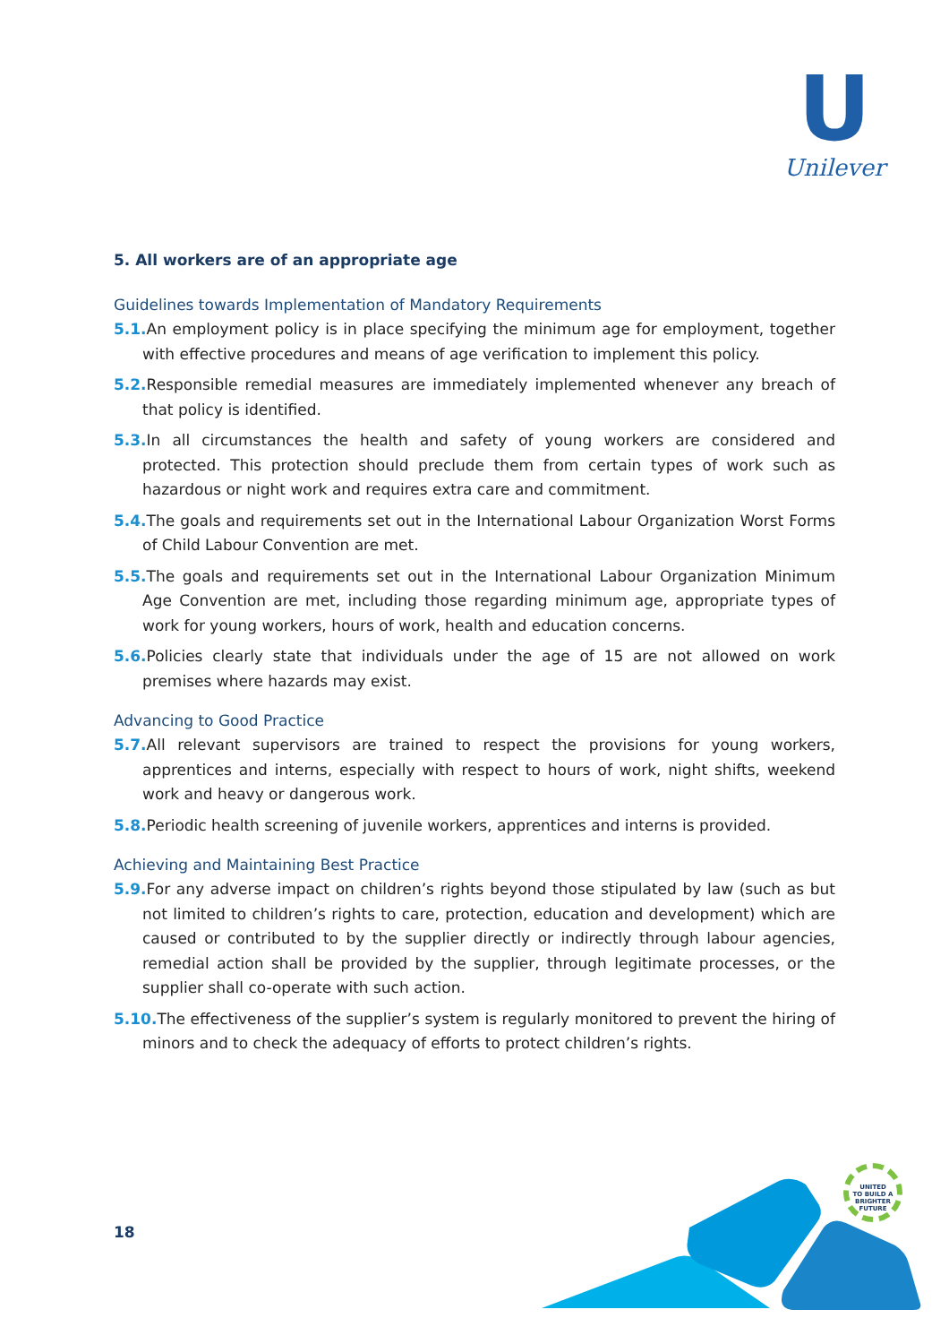U
Unilever
5. All workers are of an appropriate age
Guidelines towards Implementation of Mandatory Requirements
5.1. An employment policy is in place specifying the minimum age for employment, together with effective procedures and means of age verification to implement this policy.
5.2. Responsible remedial measures are immediately implemented whenever any breach of that policy is identified.
5.3. In all circumstances the health and safety of young workers are considered and protected. This protection should preclude them from certain types of work such as hazardous or night work and requires extra care and commitment.
5.4. The goals and requirements set out in the International Labour Organization Worst Forms of Child Labour Convention are met.
5.5. The goals and requirements set out in the International Labour Organization Minimum Age Convention are met, including those regarding minimum age, appropriate types of work for young workers, hours of work, health and education concerns.
5.6. Policies clearly state that individuals under the age of 15 are not allowed on work premises where hazards may exist.
Advancing to Good Practice
5.7. All relevant supervisors are trained to respect the provisions for young workers, apprentices and interns, especially with respect to hours of work, night shifts, weekend work and heavy or dangerous work.
5.8. Periodic health screening of juvenile workers, apprentices and interns is provided.
Achieving and Maintaining Best Practice
5.9. For any adverse impact on children’s rights beyond those stipulated by law (such as but not limited to children’s rights to care, protection, education and development) which are caused or contributed to by the supplier directly or indirectly through labour agencies, remedial action shall be provided by the supplier, through legitimate processes, or the supplier shall co-operate with such action.
5.10. The effectiveness of the supplier’s system is regularly monitored to prevent the hiring of minors and to check the adequacy of efforts to protect children’s rights.
UNITED
TO BUILD A
BRIGHTER
FUTURE
18